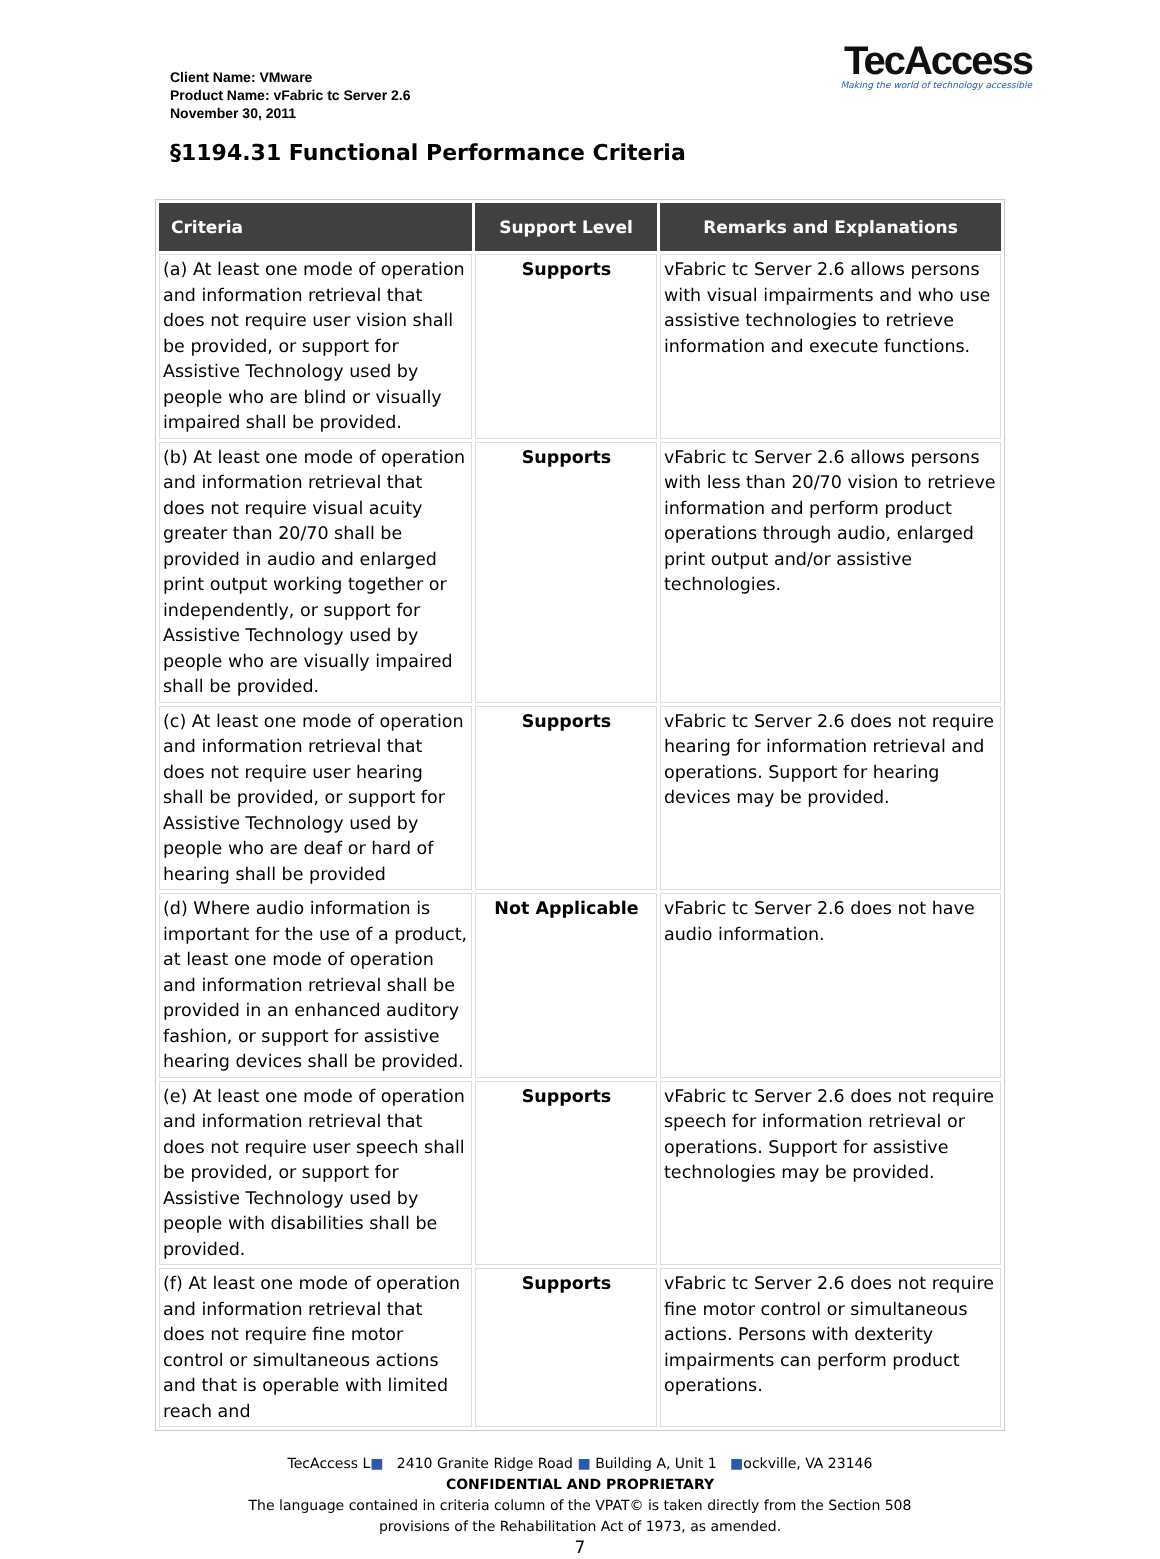Client Name: VMware
Product Name: vFabric tc Server 2.6
November 30, 2011
TecAccess
Making the world of technology accessible
§1194.31 Functional Performance Criteria
| Criteria | Support Level | Remarks and Explanations |
| --- | --- | --- |
| (a) At least one mode of operation and information retrieval that does not require user vision shall be provided, or support for Assistive Technology used by people who are blind or visually impaired shall be provided. | Supports | vFabric tc Server 2.6 allows persons with visual impairments and who use assistive technologies to retrieve information and execute functions. |
| (b) At least one mode of operation and information retrieval that does not require visual acuity greater than 20/70 shall be provided in audio and enlarged print output working together or independently, or support for Assistive Technology used by people who are visually impaired shall be provided. | Supports | vFabric tc Server 2.6 allows persons with less than 20/70 vision to retrieve information and perform product operations through audio, enlarged print output and/or assistive technologies. |
| (c) At least one mode of operation and information retrieval that does not require user hearing shall be provided, or support for Assistive Technology used by people who are deaf or hard of hearing shall be provided | Supports | vFabric tc Server 2.6 does not require hearing for information retrieval and operations. Support for hearing devices may be provided. |
| (d) Where audio information is important for the use of a product, at least one mode of operation and information retrieval shall be provided in an enhanced auditory fashion, or support for assistive hearing devices shall be provided. | Not Applicable | vFabric tc Server 2.6 does not have audio information. |
| (e) At least one mode of operation and information retrieval that does not require user speech shall be provided, or support for Assistive Technology used by people with disabilities shall be provided. | Supports | vFabric tc Server 2.6 does not require speech for information retrieval or operations. Support for assistive technologies may be provided. |
| (f) At least one mode of operation and information retrieval that does not require fine motor control or simultaneous actions and that is operable with limited reach and | Supports | vFabric tc Server 2.6 does not require fine motor control or simultaneous actions. Persons with dexterity impairments can perform product operations. |
TecAccess L■ 2410 Granite Ridge Road ■ Building A, Unit 1 ■ockville, VA 23146
CONFIDENTIAL AND PROPRIETARY
The language contained in criteria column of the VPAT© is taken directly from the Section 508
provisions of the Rehabilitation Act of 1973, as amended.
7